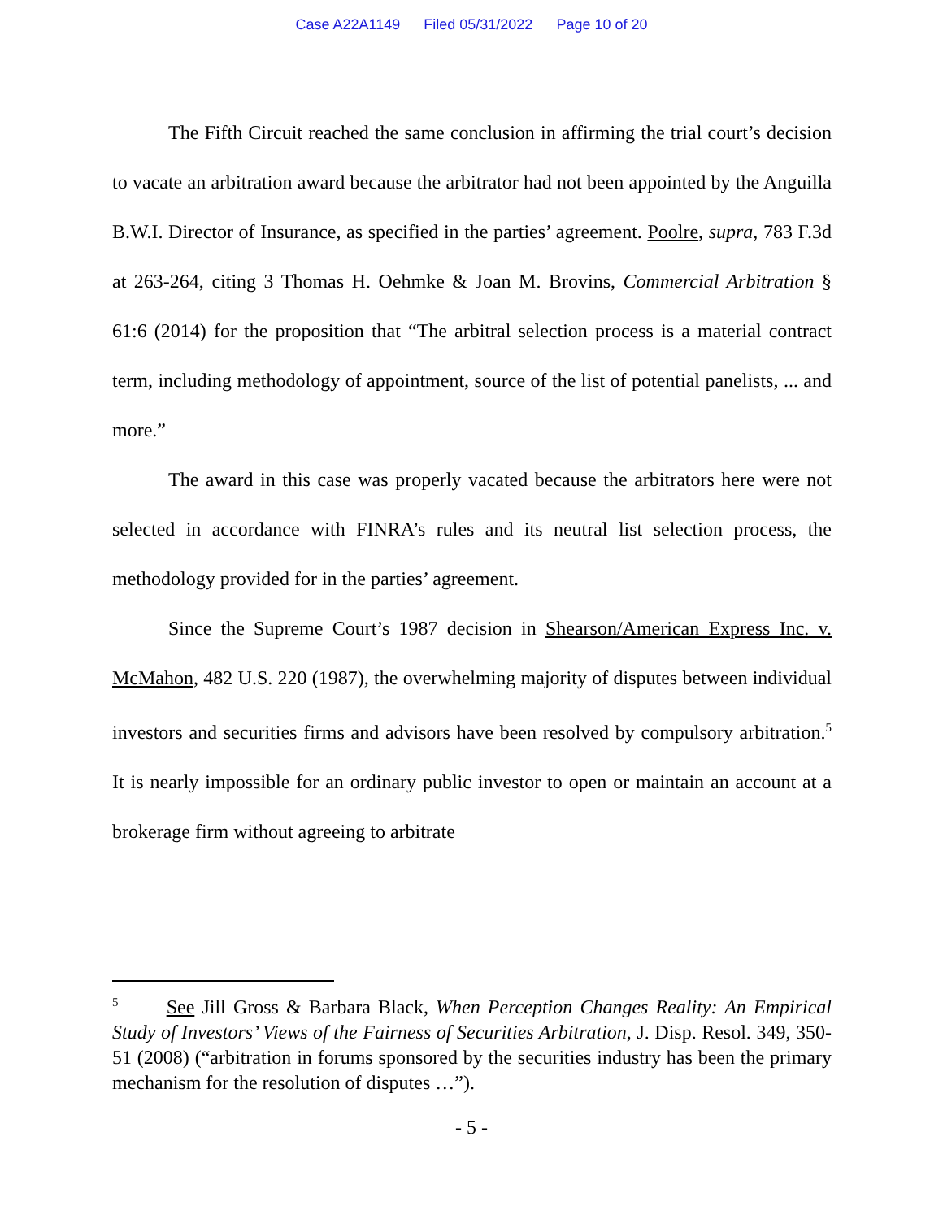Case A22A1149 Filed 05/31/2022 Page 10 of 20
The Fifth Circuit reached the same conclusion in affirming the trial court’s decision to vacate an arbitration award because the arbitrator had not been appointed by the Anguilla B.W.I. Director of Insurance, as specified in the parties’ agreement. Poolre, supra, 783 F.3d at 263-264, citing 3 Thomas H. Oehmke & Joan M. Brovins, Commercial Arbitration § 61:6 (2014) for the proposition that “The arbitral selection process is a material contract term, including methodology of appointment, source of the list of potential panelists, ... and more.”
The award in this case was properly vacated because the arbitrators here were not selected in accordance with FINRA’s rules and its neutral list selection process, the methodology provided for in the parties’ agreement.
Since the Supreme Court’s 1987 decision in Shearson/American Express Inc. v. McMahon, 482 U.S. 220 (1987), the overwhelming majority of disputes between individual investors and securities firms and advisors have been resolved by compulsory arbitration.<sup>5</sup> It is nearly impossible for an ordinary public investor to open or maintain an account at a brokerage firm without agreeing to arbitrate
<sup>5</sup> See Jill Gross & Barbara Black, When Perception Changes Reality: An Empirical Study of Investors’ Views of the Fairness of Securities Arbitration, J. Disp. Resol. 349, 350-51 (2008) (“arbitration in forums sponsored by the securities industry has been the primary mechanism for the resolution of disputes …”).
- 5 -